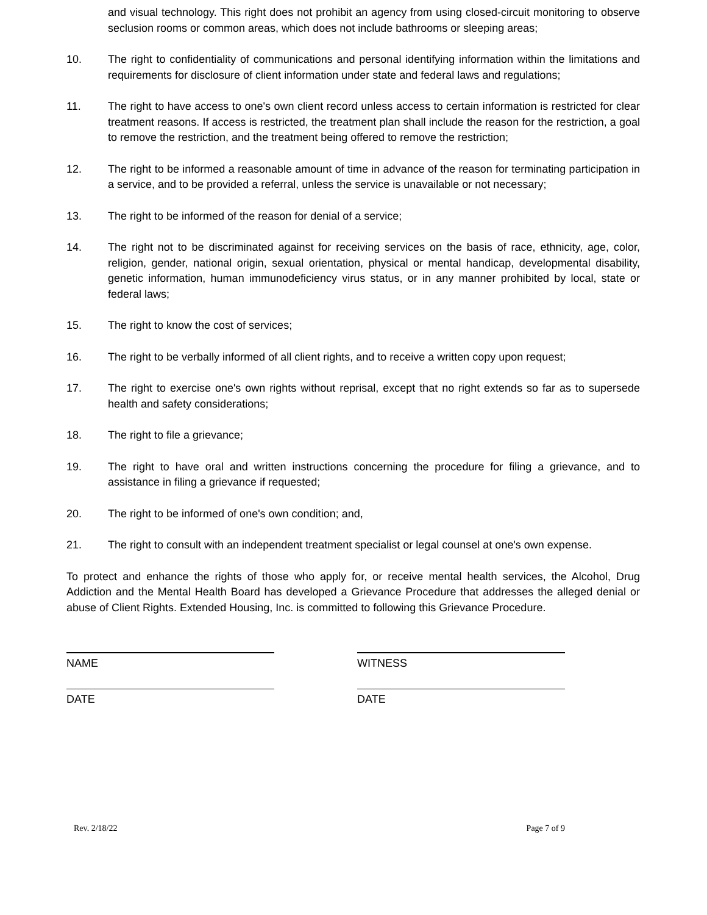and visual technology. This right does not prohibit an agency from using closed-circuit monitoring to observe seclusion rooms or common areas, which does not include bathrooms or sleeping areas;
10. The right to confidentiality of communications and personal identifying information within the limitations and requirements for disclosure of client information under state and federal laws and regulations;
11. The right to have access to one's own client record unless access to certain information is restricted for clear treatment reasons. If access is restricted, the treatment plan shall include the reason for the restriction, a goal to remove the restriction, and the treatment being offered to remove the restriction;
12. The right to be informed a reasonable amount of time in advance of the reason for terminating participation in a service, and to be provided a referral, unless the service is unavailable or not necessary;
13. The right to be informed of the reason for denial of a service;
14. The right not to be discriminated against for receiving services on the basis of race, ethnicity, age, color, religion, gender, national origin, sexual orientation, physical or mental handicap, developmental disability, genetic information, human immunodeficiency virus status, or in any manner prohibited by local, state or federal laws;
15. The right to know the cost of services;
16. The right to be verbally informed of all client rights, and to receive a written copy upon request;
17. The right to exercise one's own rights without reprisal, except that no right extends so far as to supersede health and safety considerations;
18. The right to file a grievance;
19. The right to have oral and written instructions concerning the procedure for filing a grievance, and to assistance in filing a grievance if requested;
20. The right to be informed of one's own condition; and,
21. The right to consult with an independent treatment specialist or legal counsel at one's own expense.
To protect and enhance the rights of those who apply for, or receive mental health services, the Alcohol, Drug Addiction and the Mental Health Board has developed a Grievance Procedure that addresses the alleged denial or abuse of Client Rights. Extended Housing, Inc. is committed to following this Grievance Procedure.
NAME WITNESS
DATE DATE
Rev. 2/18/22 Page 7 of 9